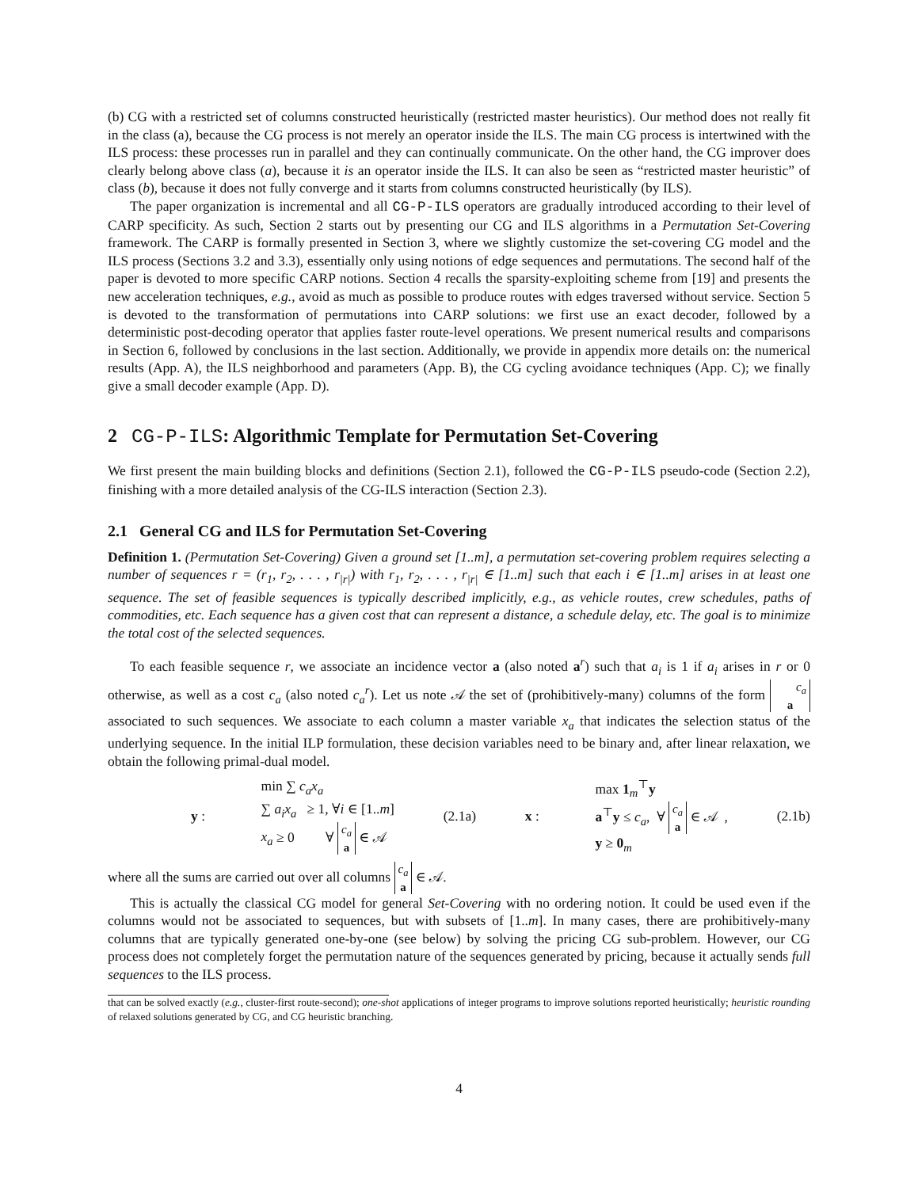(b) CG with a restricted set of columns constructed heuristically (restricted master heuristics). Our method does not really fit in the class (a), because the CG process is not merely an operator inside the ILS. The main CG process is intertwined with the ILS process: these processes run in parallel and they can continually communicate. On the other hand, the CG improver does clearly belong above class (a), because it is an operator inside the ILS. It can also be seen as “restricted master heuristic” of class (b), because it does not fully converge and it starts from columns constructed heuristically (by ILS).
The paper organization is incremental and all CG-P-ILS operators are gradually introduced according to their level of CARP specificity. As such, Section 2 starts out by presenting our CG and ILS algorithms in a Permutation Set-Covering framework. The CARP is formally presented in Section 3, where we slightly customize the set-covering CG model and the ILS process (Sections 3.2 and 3.3), essentially only using notions of edge sequences and permutations. The second half of the paper is devoted to more specific CARP notions. Section 4 recalls the sparsity-exploiting scheme from [19] and presents the new acceleration techniques, e.g., avoid as much as possible to produce routes with edges traversed without service. Section 5 is devoted to the transformation of permutations into CARP solutions: we first use an exact decoder, followed by a deterministic post-decoding operator that applies faster route-level operations. We present numerical results and comparisons in Section 6, followed by conclusions in the last section. Additionally, we provide in appendix more details on: the numerical results (App. A), the ILS neighborhood and parameters (App. B), the CG cycling avoidance techniques (App. C); we finally give a small decoder example (App. D).
2 CG-P-ILS: Algorithmic Template for Permutation Set-Covering
We first present the main building blocks and definitions (Section 2.1), followed the CG-P-ILS pseudo-code (Section 2.2), finishing with a more detailed analysis of the CG-ILS interaction (Section 2.3).
2.1 General CG and ILS for Permutation Set-Covering
Definition 1. (Permutation Set-Covering) Given a ground set [1..m], a permutation set-covering problem requires selecting a number of sequences r = (r<sub>1</sub>, r<sub>2</sub>, . . . , r<sub>|r|</sub>) with r<sub>1</sub>, r<sub>2</sub>, . . . , r<sub>|r|</sub> ∈ [1..m] such that each i ∈ [1..m] arises in at least one sequence. The set of feasible sequences is typically described implicitly, e.g., as vehicle routes, crew schedules, paths of commodities, etc. Each sequence has a given cost that can represent a distance, a schedule delay, etc. The goal is to minimize the total cost of the selected sequences.
To each feasible sequence r, we associate an incidence vector a (also noted a<sup>r</sup>) such that a<sub>i</sub> is 1 if a<sub>i</sub> arises in r or 0 otherwise, as well as a cost c<sub>a</sub> (also noted c<sub>a</sub><sup>r</sup>). Let us note 𝒜 the set of (prohibitively-many) columns of the form c<sub>a</sub>
a associated to such sequences. We associate to each column a master variable x<sub>a</sub> that indicates the selection status of the underlying sequence. In the initial ILP formulation, these decision variables need to be binary and, after linear relaxation, we obtain the following primal-dual model.
y :
min ∑ c<sub>a</sub>x<sub>a</sub>
∑ a<sub>i</sub>x<sub>a</sub> ≥ 1, ∀i ∈ [1..m]
x<sub>a</sub> ≥ 0 ∀ c<sub>a</sub>
a ∈ 𝒜
(2.1a) x :
max 1<sub>m</sub><sup>⊤</sup>y
a<sup>⊤</sup>y ≤ c<sub>a</sub>, ∀ c<sub>a</sub>
a ∈ 𝒜 ,
y ≥ 0<sub>m</sub>
(2.1b)
where all the sums are carried out over all columns c<sub>a</sub>
a ∈ 𝒜.
This is actually the classical CG model for general Set-Covering with no ordering notion. It could be used even if the columns would not be associated to sequences, but with subsets of [1..m]. In many cases, there are prohibitively-many columns that are typically generated one-by-one (see below) by solving the pricing CG sub-problem. However, our CG process does not completely forget the permutation nature of the sequences generated by pricing, because it actually sends full sequences to the ILS process.
that can be solved exactly (e.g., cluster-first route-second); one-shot applications of integer programs to improve solutions reported heuristically; heuristic rounding of relaxed solutions generated by CG, and CG heuristic branching.
4